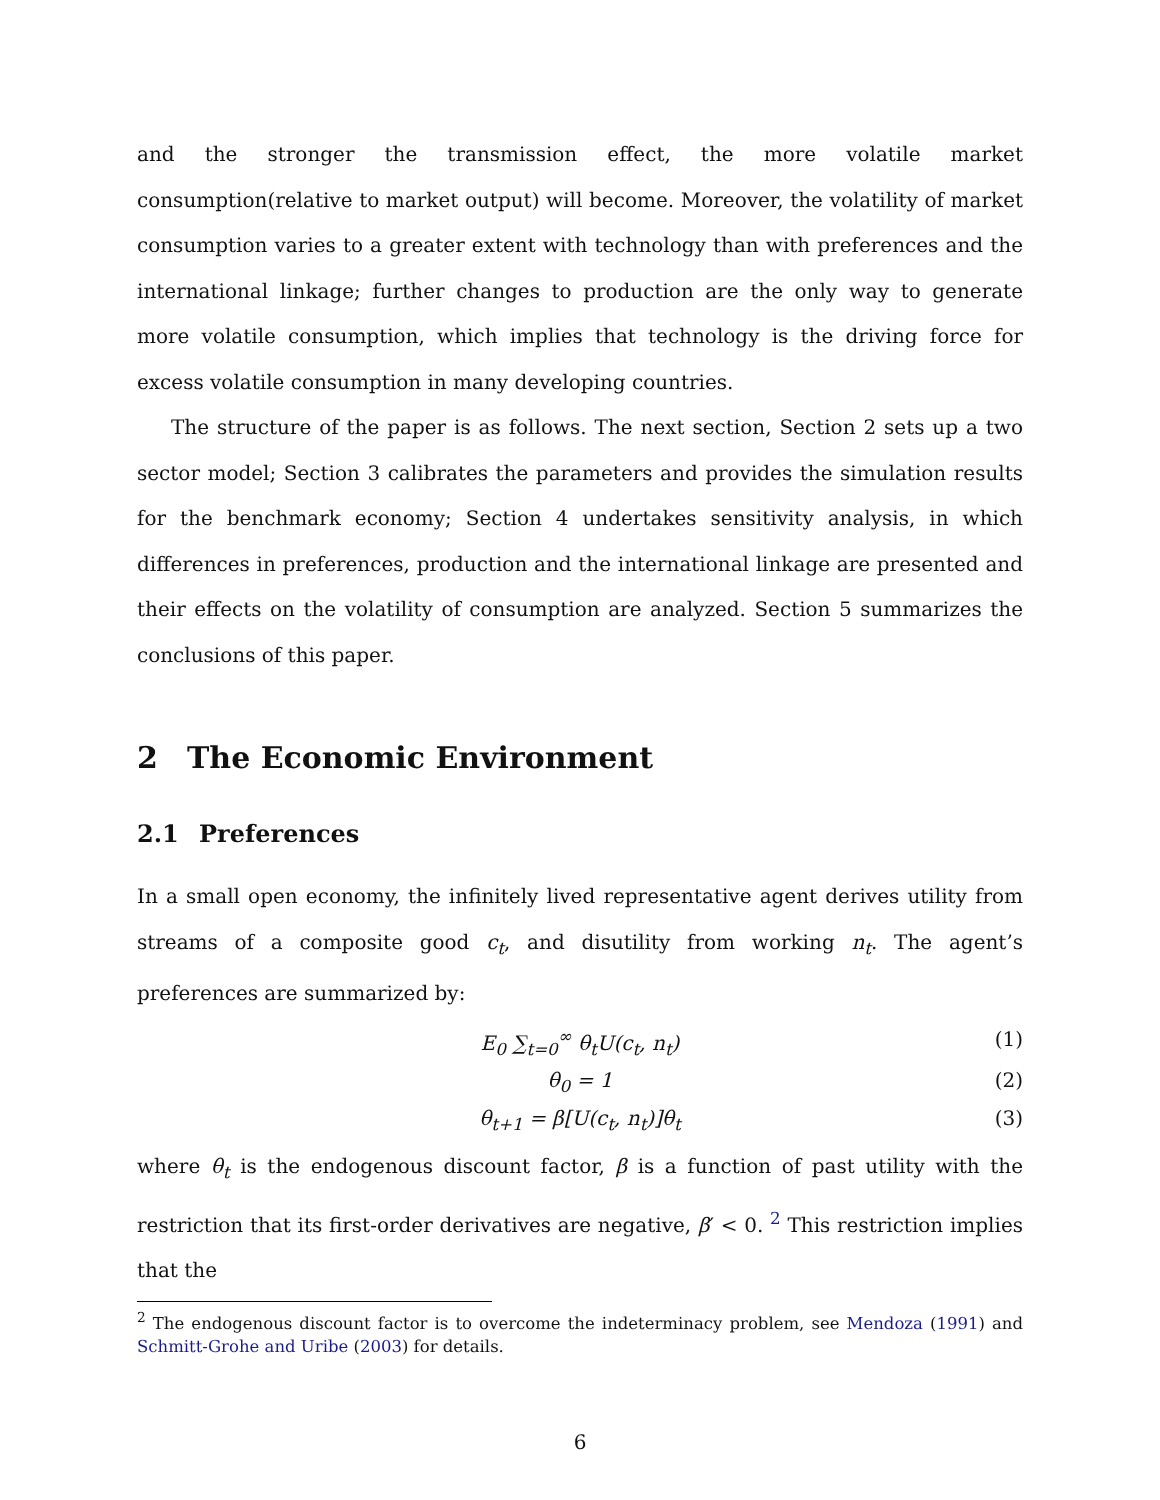and the stronger the transmission effect, the more volatile market consumption(relative to market output) will become. Moreover, the volatility of market consumption varies to a greater extent with technology than with preferences and the international linkage; further changes to production are the only way to generate more volatile consumption, which implies that technology is the driving force for excess volatile consumption in many developing countries.
The structure of the paper is as follows. The next section, Section 2 sets up a two sector model; Section 3 calibrates the parameters and provides the simulation results for the benchmark economy; Section 4 undertakes sensitivity analysis, in which differences in preferences, production and the international linkage are presented and their effects on the volatility of consumption are analyzed. Section 5 summarizes the conclusions of this paper.
2 The Economic Environment
2.1 Preferences
In a small open economy, the infinitely lived representative agent derives utility from streams of a composite good c<sub>t</sub>, and disutility from working n<sub>t</sub>. The agent’s preferences are summarized by:
E<sub>0</sub> ∑<sub>t=0</sub><sup>∞</sup> θ<sub>t</sub>U(c<sub>t</sub>, n<sub>t</sub>) (1)
θ<sub>0</sub> = 1 (2)
θ<sub>t+1</sub> = β[U(c<sub>t</sub>, n<sub>t</sub>)]θ<sub>t</sub> (3)
where θ<sub>t</sub> is the endogenous discount factor, β is a function of past utility with the restriction that its first-order derivatives are negative, β′ < 0. <sup>2</sup> This restriction implies that the
<sup>2</sup> The endogenous discount factor is to overcome the indeterminacy problem, see Mendoza (1991) and Schmitt-Grohe and Uribe (2003) for details.
6